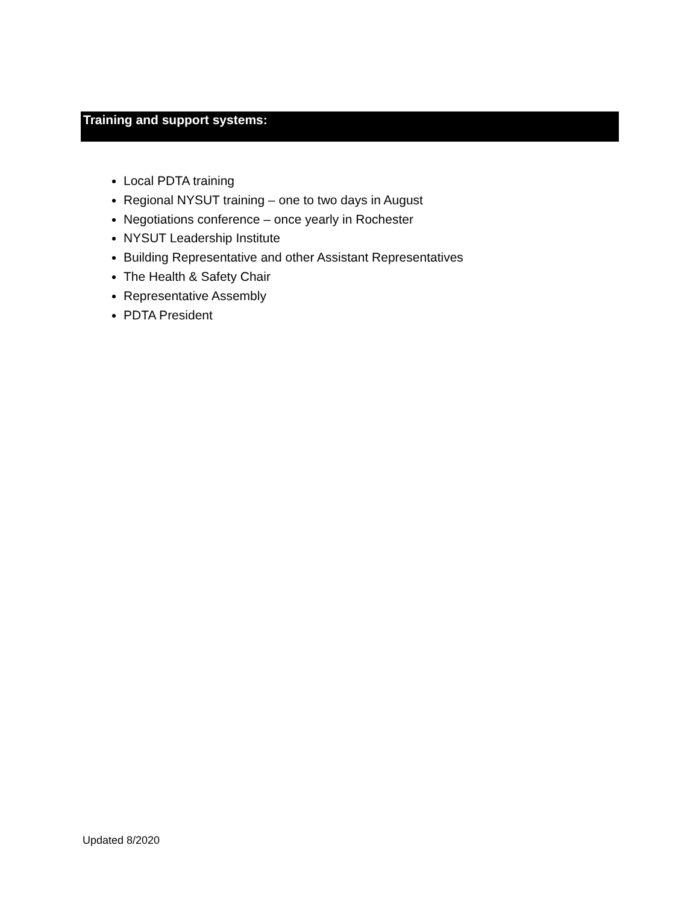Training and support systems:
Local PDTA training
Regional NYSUT training – one to two days in August
Negotiations conference – once yearly in Rochester
NYSUT Leadership Institute
Building Representative and other Assistant Representatives
The Health & Safety Chair
Representative Assembly
PDTA President
Updated 8/2020